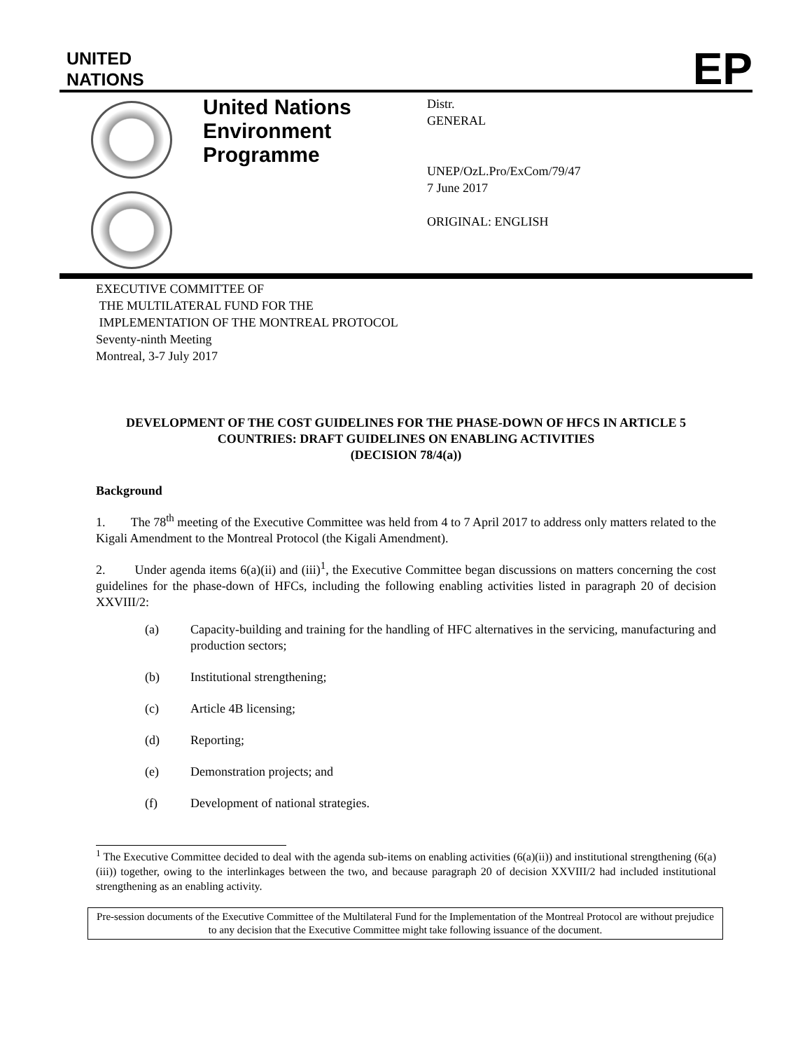UNITED
NATIONS
EP
United Nations Environment Programme
Distr.
GENERAL
UNEP/OzL.Pro/ExCom/79/47
7 June 2017
ORIGINAL: ENGLISH
EXECUTIVE COMMITTEE OF
THE MULTILATERAL FUND FOR THE
IMPLEMENTATION OF THE MONTREAL PROTOCOL
Seventy-ninth Meeting
Montreal, 3-7 July 2017
DEVELOPMENT OF THE COST GUIDELINES FOR THE PHASE-DOWN OF HFCS IN ARTICLE 5 COUNTRIES: DRAFT GUIDELINES ON ENABLING ACTIVITIES
(DECISION 78/4(a))
Background
1. The 78<sup>th</sup> meeting of the Executive Committee was held from 4 to 7 April 2017 to address only matters related to the Kigali Amendment to the Montreal Protocol (the Kigali Amendment).
2. Under agenda items 6(a)(ii) and (iii)<sup>1</sup>, the Executive Committee began discussions on matters concerning the cost guidelines for the phase-down of HFCs, including the following enabling activities listed in paragraph 20 of decision XXVIII/2:
(a) Capacity-building and training for the handling of HFC alternatives in the servicing, manufacturing and production sectors;
(b) Institutional strengthening;
(c) Article 4B licensing;
(d) Reporting;
(e) Demonstration projects; and
(f) Development of national strategies.
<sup>1</sup> The Executive Committee decided to deal with the agenda sub-items on enabling activities (6(a)(ii)) and institutional strengthening (6(a)(iii)) together, owing to the interlinkages between the two, and because paragraph 20 of decision XXVIII/2 had included institutional strengthening as an enabling activity.
Pre-session documents of the Executive Committee of the Multilateral Fund for the Implementation of the Montreal Protocol are without prejudice to any decision that the Executive Committee might take following issuance of the document.